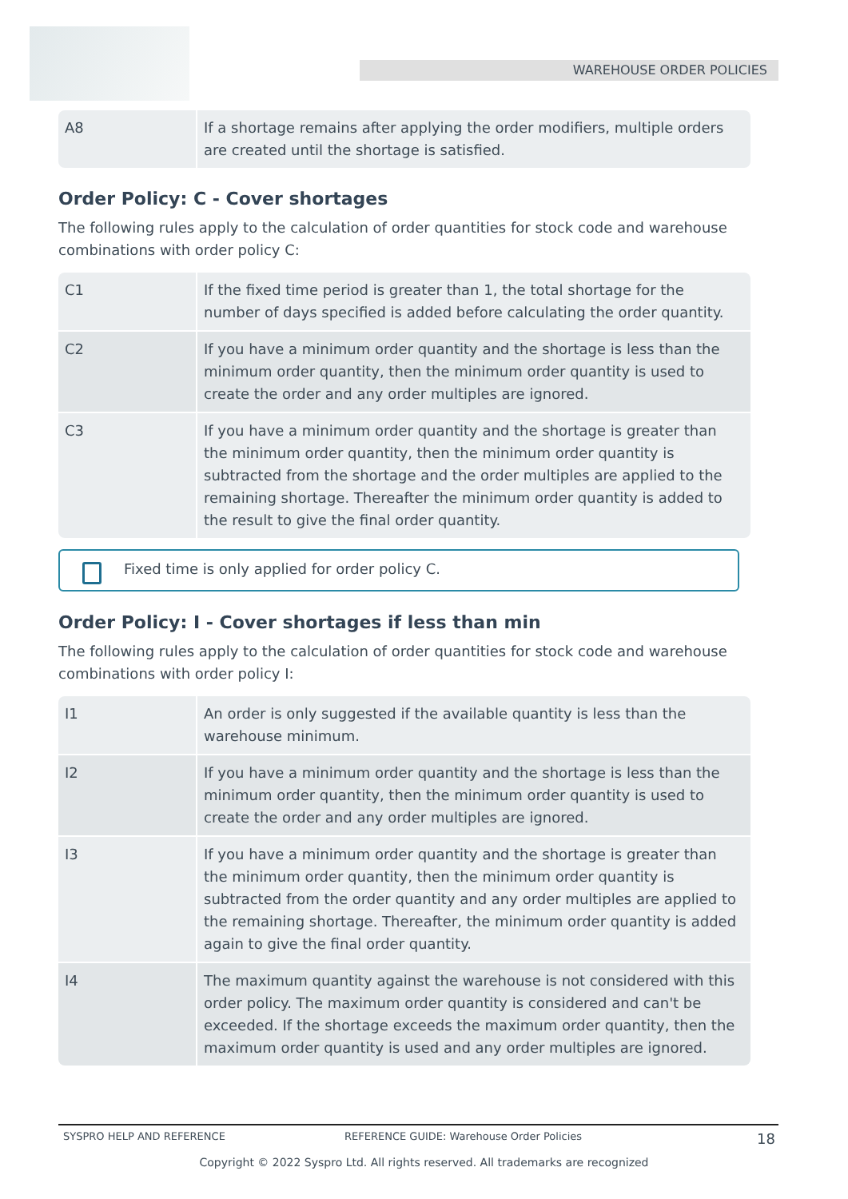WAREHOUSE ORDER POLICIES
| A8 | If a shortage remains after applying the order modifiers, multiple orders are created until the shortage is satisfied. |
Order Policy: C - Cover shortages
The following rules apply to the calculation of order quantities for stock code and warehouse combinations with order policy C:
| C1 | If the fixed time period is greater than 1, the total shortage for the number of days specified is added before calculating the order quantity. |
| C2 | If you have a minimum order quantity and the shortage is less than the minimum order quantity, then the minimum order quantity is used to create the order and any order multiples are ignored. |
| C3 | If you have a minimum order quantity and the shortage is greater than the minimum order quantity, then the minimum order quantity is subtracted from the shortage and the order multiples are applied to the remaining shortage. Thereafter the minimum order quantity is added to the result to give the final order quantity. |
Fixed time is only applied for order policy C.
Order Policy: I - Cover shortages if less than min
The following rules apply to the calculation of order quantities for stock code and warehouse combinations with order policy I:
| I1 | An order is only suggested if the available quantity is less than the warehouse minimum. |
| I2 | If you have a minimum order quantity and the shortage is less than the minimum order quantity, then the minimum order quantity is used to create the order and any order multiples are ignored. |
| I3 | If you have a minimum order quantity and the shortage is greater than the minimum order quantity, then the minimum order quantity is subtracted from the order quantity and any order multiples are applied to the remaining shortage. Thereafter, the minimum order quantity is added again to give the final order quantity. |
| I4 | The maximum quantity against the warehouse is not considered with this order policy. The maximum order quantity is considered and can't be exceeded. If the shortage exceeds the maximum order quantity, then the maximum order quantity is used and any order multiples are ignored. |
SYSPRO HELP AND REFERENCE REFERENCE GUIDE: Warehouse Order Policies 18
Copyright © 2022 Syspro Ltd. All rights reserved. All trademarks are recognized